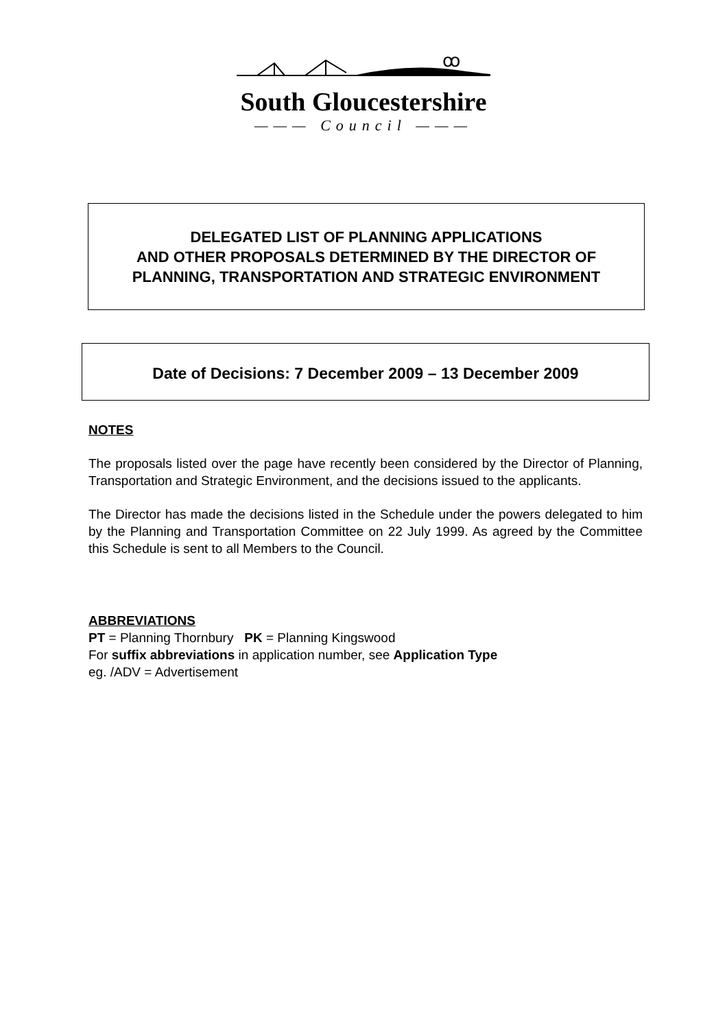ꝏ
South Gloucestershire
——— Council ———
DELEGATED LIST OF PLANNING APPLICATIONS
AND OTHER PROPOSALS DETERMINED BY THE DIRECTOR OF
PLANNING, TRANSPORTATION AND STRATEGIC ENVIRONMENT
Date of Decisions: 7 December 2009 – 13 December 2009
NOTES
The proposals listed over the page have recently been considered by the Director of Planning, Transportation and Strategic Environment, and the decisions issued to the applicants.
The Director has made the decisions listed in the Schedule under the powers delegated to him by the Planning and Transportation Committee on 22 July 1999. As agreed by the Committee this Schedule is sent to all Members to the Council.
ABBREVIATIONS
PT = Planning Thornbury PK = Planning Kingswood
For suffix abbreviations in application number, see Application Type
eg. /ADV = Advertisement